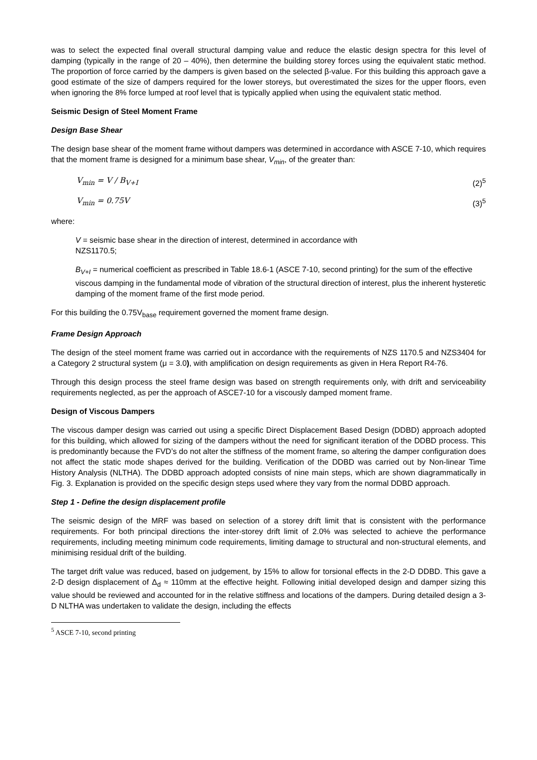was to select the expected final overall structural damping value and reduce the elastic design spectra for this level of damping (typically in the range of 20 – 40%), then determine the building storey forces using the equivalent static method. The proportion of force carried by the dampers is given based on the selected β-value. For this building this approach gave a good estimate of the size of dampers required for the lower storeys, but overestimated the sizes for the upper floors, even when ignoring the 8% force lumped at roof level that is typically applied when using the equivalent static method.
Seismic Design of Steel Moment Frame
Design Base Shear
The design base shear of the moment frame without dampers was determined in accordance with ASCE 7-10, which requires that the moment frame is designed for a minimum base shear, V<sub>min</sub>, of the greater than:
V<sub>min</sub> = V / B<sub>V+I</sub> (2)<sup>5</sup>
V<sub>min</sub> = 0.75V (3)<sup>5</sup>
where:
V = seismic base shear in the direction of interest, determined in accordance with
NZS1170.5;
B<sub>V+I</sub> = numerical coefficient as prescribed in Table 18.6-1 (ASCE 7-10, second printing) for the sum of the effective viscous damping in the fundamental mode of vibration of the structural direction of interest, plus the inherent hysteretic damping of the moment frame of the first mode period.
For this building the 0.75V<sub>base</sub> requirement governed the moment frame design.
Frame Design Approach
The design of the steel moment frame was carried out in accordance with the requirements of NZS 1170.5 and NZS3404 for a Category 2 structural system (μ = 3.0), with amplification on design requirements as given in Hera Report R4-76.
Through this design process the steel frame design was based on strength requirements only, with drift and serviceability requirements neglected, as per the approach of ASCE7-10 for a viscously damped moment frame.
Design of Viscous Dampers
The viscous damper design was carried out using a specific Direct Displacement Based Design (DDBD) approach adopted for this building, which allowed for sizing of the dampers without the need for significant iteration of the DDBD process. This is predominantly because the FVD’s do not alter the stiffness of the moment frame, so altering the damper configuration does not affect the static mode shapes derived for the building. Verification of the DDBD was carried out by Non-linear Time History Analysis (NLTHA). The DDBD approach adopted consists of nine main steps, which are shown diagrammatically in Fig. 3. Explanation is provided on the specific design steps used where they vary from the normal DDBD approach.
Step 1 - Define the design displacement profile
The seismic design of the MRF was based on selection of a storey drift limit that is consistent with the performance requirements. For both principal directions the inter-storey drift limit of 2.0% was selected to achieve the performance requirements, including meeting minimum code requirements, limiting damage to structural and non-structural elements, and minimising residual drift of the building.
The target drift value was reduced, based on judgement, by 15% to allow for torsional effects in the 2-D DDBD. This gave a 2-D design displacement of Δ<sub>d</sub> ≈ 110mm at the effective height. Following initial developed design and damper sizing this value should be reviewed and accounted for in the relative stiffness and locations of the dampers. During detailed design a 3-D NLTHA was undertaken to validate the design, including the effects
<sup>5</sup> ASCE 7-10, second printing